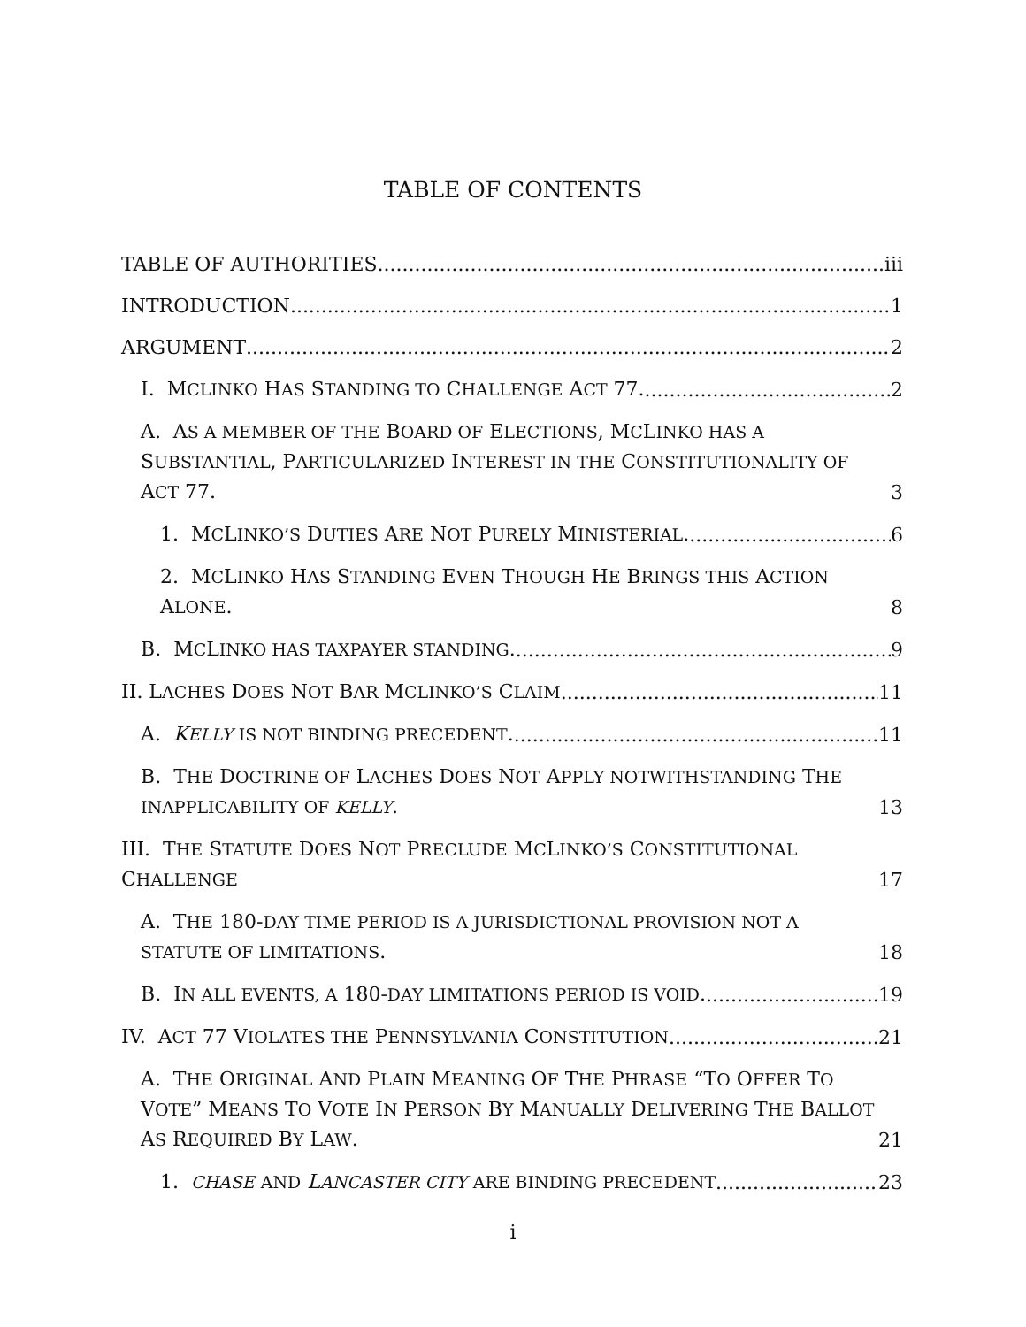TABLE OF CONTENTS
TABLE OF AUTHORITIES iii
INTRODUCTION 1
ARGUMENT 2
I. MCLINKO HAS STANDING TO CHALLENGE ACT 77. 2
A. AS A MEMBER OF THE BOARD OF ELECTIONS, MCLINKO HAS A SUBSTANTIAL, PARTICULARIZED INTEREST IN THE CONSTITUTIONALITY OF ACT 77. 3
1. MCLINKO’S DUTIES ARE NOT PURELY MINISTERIAL. 6
2. MCLINKO HAS STANDING EVEN THOUGH HE BRINGS THIS ACTION ALONE. 8
B. MCLINKO HAS TAXPAYER STANDING. 9
II. LACHES DOES NOT BAR MCLINKO’S CLAIM 11
A. KELLY IS NOT BINDING PRECEDENT. 11
B. THE DOCTRINE OF LACHES DOES NOT APPLY NOTWITHSTANDING THE INAPPLICABILITY OF KELLY. 13
III. THE STATUTE DOES NOT PRECLUDE MCLINKO’S CONSTITUTIONAL CHALLENGE 17
A. THE 180-DAY TIME PERIOD IS A JURISDICTIONAL PROVISION NOT A STATUTE OF LIMITATIONS. 18
B. IN ALL EVENTS, A 180-DAY LIMITATIONS PERIOD IS VOID. 19
IV. ACT 77 VIOLATES THE PENNSYLVANIA CONSTITUTION 21
A. THE ORIGINAL AND PLAIN MEANING OF THE PHRASE “TO OFFER TO VOTE” MEANS TO VOTE IN PERSON BY MANUALLY DELIVERING THE BALLOT AS REQUIRED BY LAW. 21
1. CHASE AND LANCASTER CITY ARE BINDING PRECEDENT 23
i